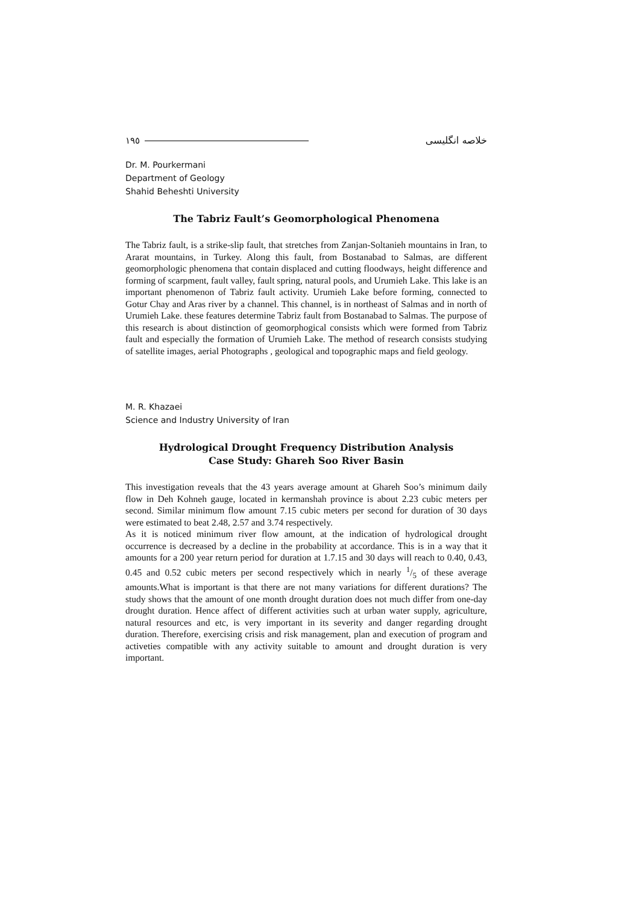١٩٥
خلاصه انگلیسی
Dr. M. Pourkermani
Department of Geology
Shahid Beheshti University
The Tabriz Fault’s Geomorphological Phenomena
The Tabriz fault, is a strike-slip fault, that stretches from Zanjan-Soltanieh mountains in Iran, to Ararat mountains, in Turkey. Along this fault, from Bostanabad to Salmas, are different geomorphologic phenomena that contain displaced and cutting floodways, height difference and forming of scarpment, fault valley, fault spring, natural pools, and Urumieh Lake. This lake is an important phenomenon of Tabriz fault activity. Urumieh Lake before forming, connected to Gotur Chay and Aras river by a channel. This channel, is in northeast of Salmas and in north of Urumieh Lake. these features determine Tabriz fault from Bostanabad to Salmas. The purpose of this research is about distinction of geomorphogical consists which were formed from Tabriz fault and especially the formation of Urumieh Lake. The method of research consists studying of satellite images, aerial Photographs , geological and topographic maps and field geology.
M. R. Khazaei
Science and Industry University of Iran
Hydrological Drought Frequency Distribution Analysis
Case Study: Ghareh Soo River Basin
This investigation reveals that the 43 years average amount at Ghareh Soo’s minimum daily flow in Deh Kohneh gauge, located in kermanshah province is about 2.23 cubic meters per second. Similar minimum flow amount 7.15 cubic meters per second for duration of 30 days were estimated to beat 2.48, 2.57 and 3.74 respectively.
As it is noticed minimum river flow amount, at the indication of hydrological drought occurrence is decreased by a decline in the probability at accordance. This is in a way that it amounts for a 200 year return period for duration at 1.7.15 and 30 days will reach to 0.40, 0.43, 0.45 and 0.52 cubic meters per second respectively which in nearly 1/5 of these average amounts.What is important is that there are not many variations for different durations? The study shows that the amount of one month drought duration does not much differ from one-day drought duration. Hence affect of different activities such at urban water supply, agriculture, natural resources and etc, is very important in its severity and danger regarding drought duration. Therefore, exercising crisis and risk management, plan and execution of program and activeties compatible with any activity suitable to amount and drought duration is very important.